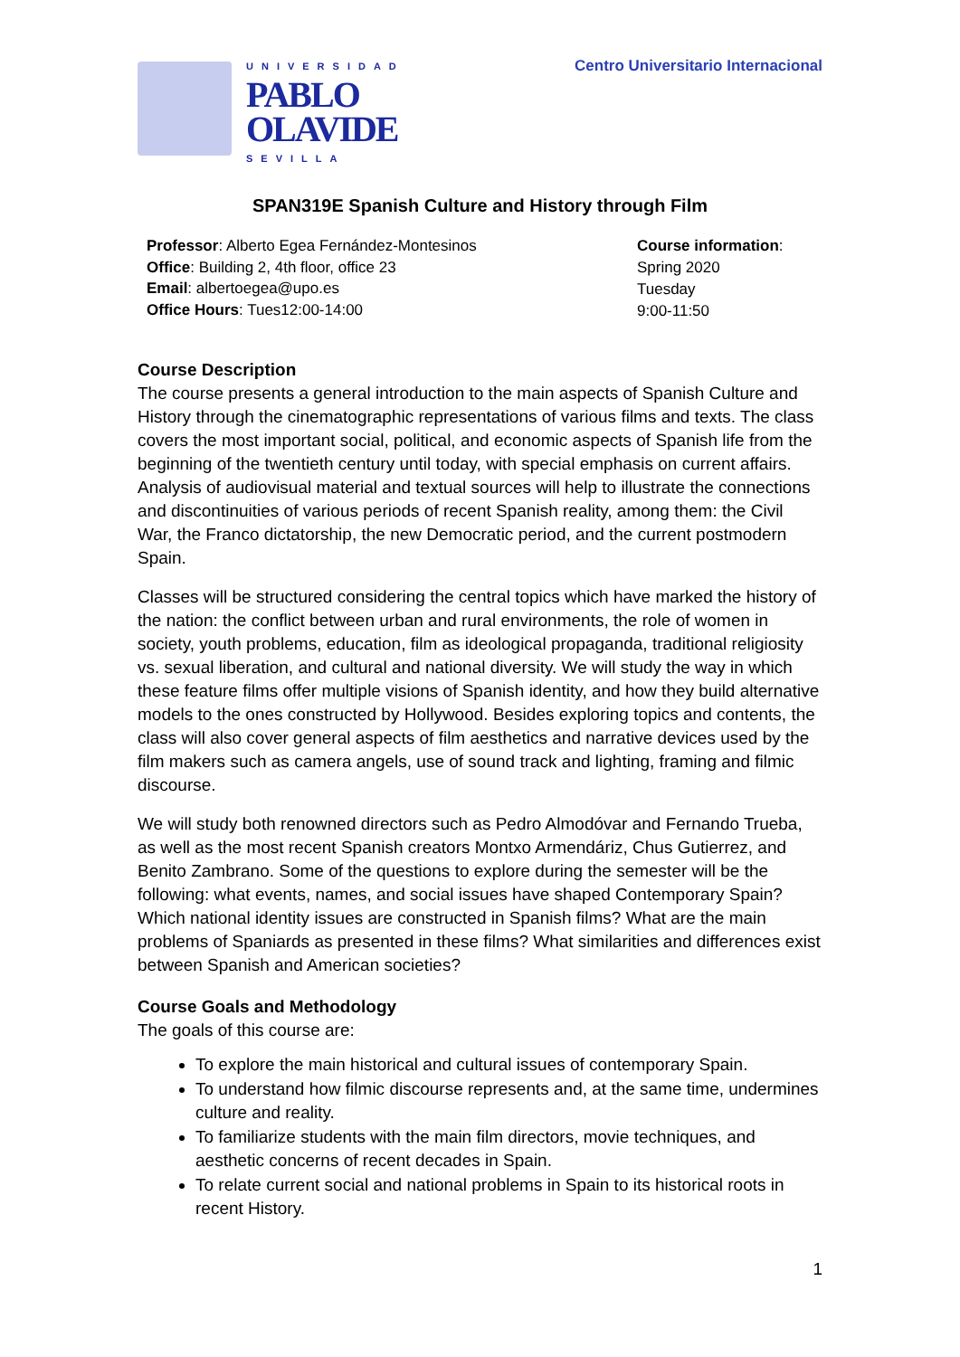UNIVERSIDAD
PABLO
OLAVIDE
SEVILLA
Centro Universitario Internacional
SPAN319E Spanish Culture and History through Film
Professor: Alberto Egea Fernández-Montesinos
Office: Building 2, 4th floor, office 23
Email: albertoegea@upo.es
Office Hours: Tues12:00-14:00
Course information:
Spring 2020
Tuesday
9:00-11:50
Course Description
The course presents a general introduction to the main aspects of Spanish Culture and History through the cinematographic representations of various films and texts. The class covers the most important social, political, and economic aspects of Spanish life from the beginning of the twentieth century until today, with special emphasis on current affairs. Analysis of audiovisual material and textual sources will help to illustrate the connections and discontinuities of various periods of recent Spanish reality, among them: the Civil War, the Franco dictatorship, the new Democratic period, and the current postmodern Spain.
Classes will be structured considering the central topics which have marked the history of the nation: the conflict between urban and rural environments, the role of women in society, youth problems, education, film as ideological propaganda, traditional religiosity vs. sexual liberation, and cultural and national diversity. We will study the way in which these feature films offer multiple visions of Spanish identity, and how they build alternative models to the ones constructed by Hollywood. Besides exploring topics and contents, the class will also cover general aspects of film aesthetics and narrative devices used by the film makers such as camera angels, use of sound track and lighting, framing and filmic discourse.
We will study both renowned directors such as Pedro Almodóvar and Fernando Trueba, as well as the most recent Spanish creators Montxo Armendáriz, Chus Gutierrez, and Benito Zambrano. Some of the questions to explore during the semester will be the following: what events, names, and social issues have shaped Contemporary Spain? Which national identity issues are constructed in Spanish films? What are the main problems of Spaniards as presented in these films? What similarities and differences exist between Spanish and American societies?
Course Goals and Methodology
The goals of this course are:
To explore the main historical and cultural issues of contemporary Spain.
To understand how filmic discourse represents and, at the same time, undermines culture and reality.
To familiarize students with the main film directors, movie techniques, and aesthetic concerns of recent decades in Spain.
To relate current social and national problems in Spain to its historical roots in recent History.
1